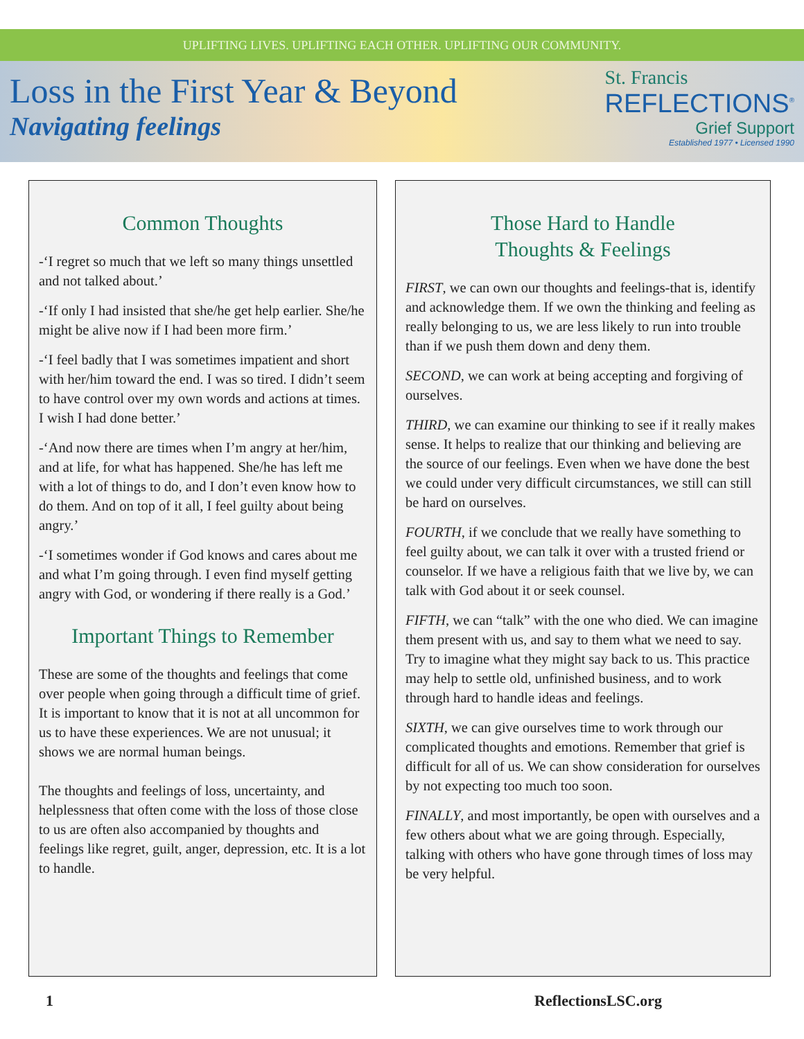UPLIFTING LIVES. UPLIFTING EACH OTHER. UPLIFTING OUR COMMUNITY.
Loss in the First Year & Beyond
Navigating feelings
St. Francis
REFLECTIONS<sup>®</sup>
Grief Support
Established 1977 • Licensed 1990
Common Thoughts
-‘I regret so much that we left so many things unsettled and not talked about.’
-‘If only I had insisted that she/he get help earlier. She/he might be alive now if I had been more firm.’
-‘I feel badly that I was sometimes impatient and short with her/him toward the end. I was so tired. I didn’t seem to have control over my own words and actions at times. I wish I had done better.’
-‘And now there are times when I’m angry at her/him, and at life, for what has happened. She/he has left me with a lot of things to do, and I don’t even know how to do them. And on top of it all, I feel guilty about being angry.’
-‘I sometimes wonder if God knows and cares about me and what I’m going through. I even find myself getting angry with God, or wondering if there really is a God.’
Important Things to Remember
These are some of the thoughts and feelings that come over people when going through a difficult time of grief. It is important to know that it is not at all uncommon for us to have these experiences. We are not unusual; it shows we are normal human beings.
The thoughts and feelings of loss, uncertainty, and helplessness that often come with the loss of those close to us are often also accompanied by thoughts and feelings like regret, guilt, anger, depression, etc. It is a lot to handle.
Those Hard to Handle
Thoughts & Feelings
FIRST, we can own our thoughts and feelings-that is, identify and acknowledge them. If we own the thinking and feeling as really belonging to us, we are less likely to run into trouble than if we push them down and deny them.
SECOND, we can work at being accepting and forgiving of ourselves.
THIRD, we can examine our thinking to see if it really makes sense. It helps to realize that our thinking and believing are the source of our feelings. Even when we have done the best we could under very difficult circumstances, we still can still be hard on ourselves.
FOURTH, if we conclude that we really have something to feel guilty about, we can talk it over with a trusted friend or counselor. If we have a religious faith that we live by, we can talk with God about it or seek counsel.
FIFTH, we can “talk” with the one who died. We can imagine them present with us, and say to them what we need to say. Try to imagine what they might say back to us. This practice may help to settle old, unfinished business, and to work through hard to handle ideas and feelings.
SIXTH, we can give ourselves time to work through our complicated thoughts and emotions. Remember that grief is difficult for all of us. We can show consideration for ourselves by not expecting too much too soon.
FINALLY, and most importantly, be open with ourselves and a few others about what we are going through. Especially, talking with others who have gone through times of loss may be very helpful.
1 ReflectionsLSC.org